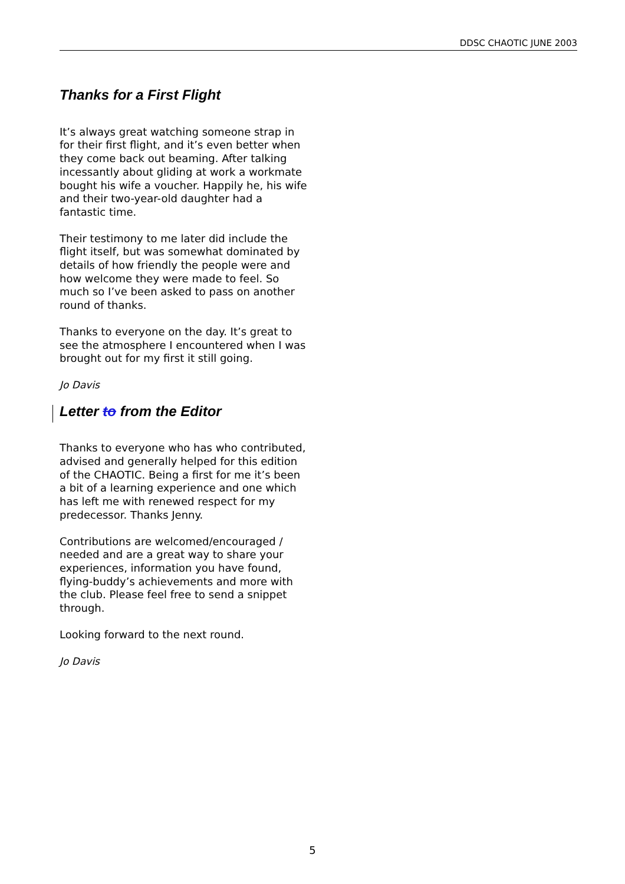DDSC CHAOTIC JUNE 2003
Thanks for a First Flight
It’s always great watching someone strap in for their first flight, and it’s even better when they come back out beaming. After talking incessantly about gliding at work a workmate bought his wife a voucher. Happily he, his wife and their two-year-old daughter had a fantastic time.
Their testimony to me later did include the flight itself, but was somewhat dominated by details of how friendly the people were and how welcome they were made to feel. So much so I’ve been asked to pass on another round of thanks.
Thanks to everyone on the day. It’s great to see the atmosphere I encountered when I was brought out for my first it still going.
Jo Davis
Letter to from the Editor
Thanks to everyone who has who contributed, advised and generally helped for this edition of the CHAOTIC. Being a first for me it’s been a bit of a learning experience and one which has left me with renewed respect for my predecessor. Thanks Jenny.
Contributions are welcomed/encouraged / needed and are a great way to share your experiences, information you have found, flying-buddy’s achievements and more with the club. Please feel free to send a snippet through.
Looking forward to the next round.
Jo Davis
5